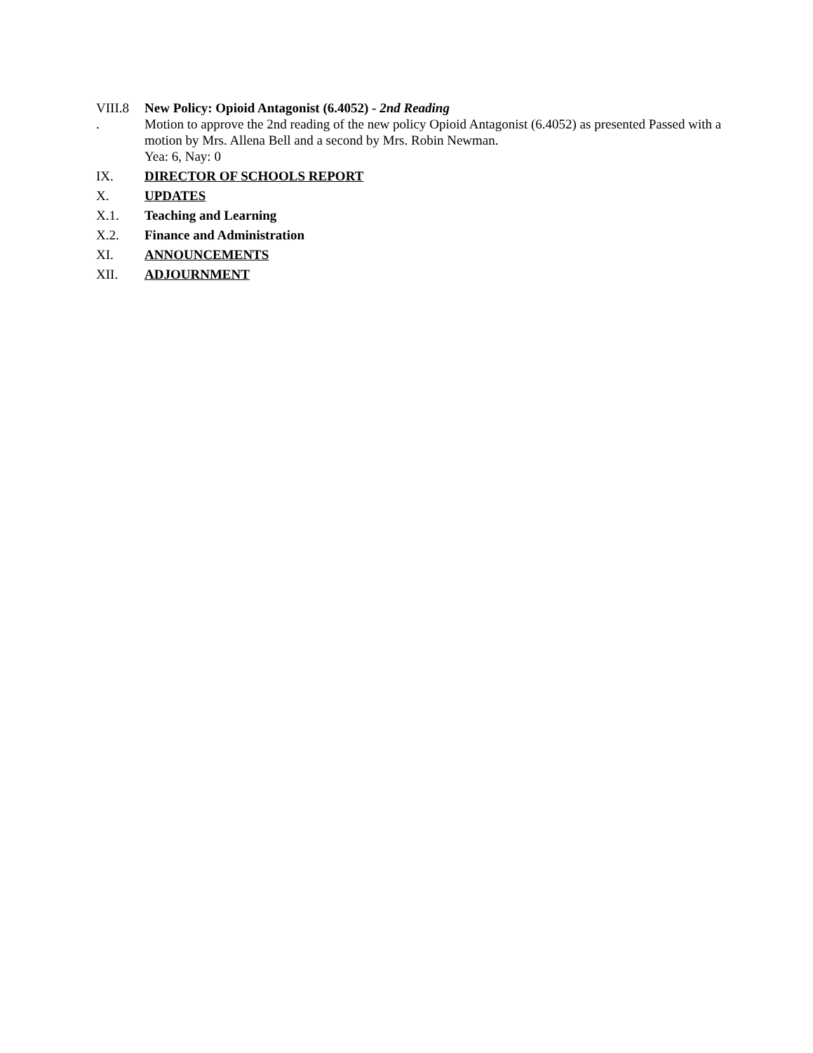VIII.8
.
New Policy: Opioid Antagonist (6.4052) - 2nd Reading
Motion to approve the 2nd reading of the new policy Opioid Antagonist (6.4052) as presented Passed with a motion by Mrs. Allena Bell and a second by Mrs. Robin Newman.
Yea: 6, Nay: 0
IX. DIRECTOR OF SCHOOLS REPORT
X. UPDATES
X.1. Teaching and Learning
X.2. Finance and Administration
XI. ANNOUNCEMENTS
XII. ADJOURNMENT